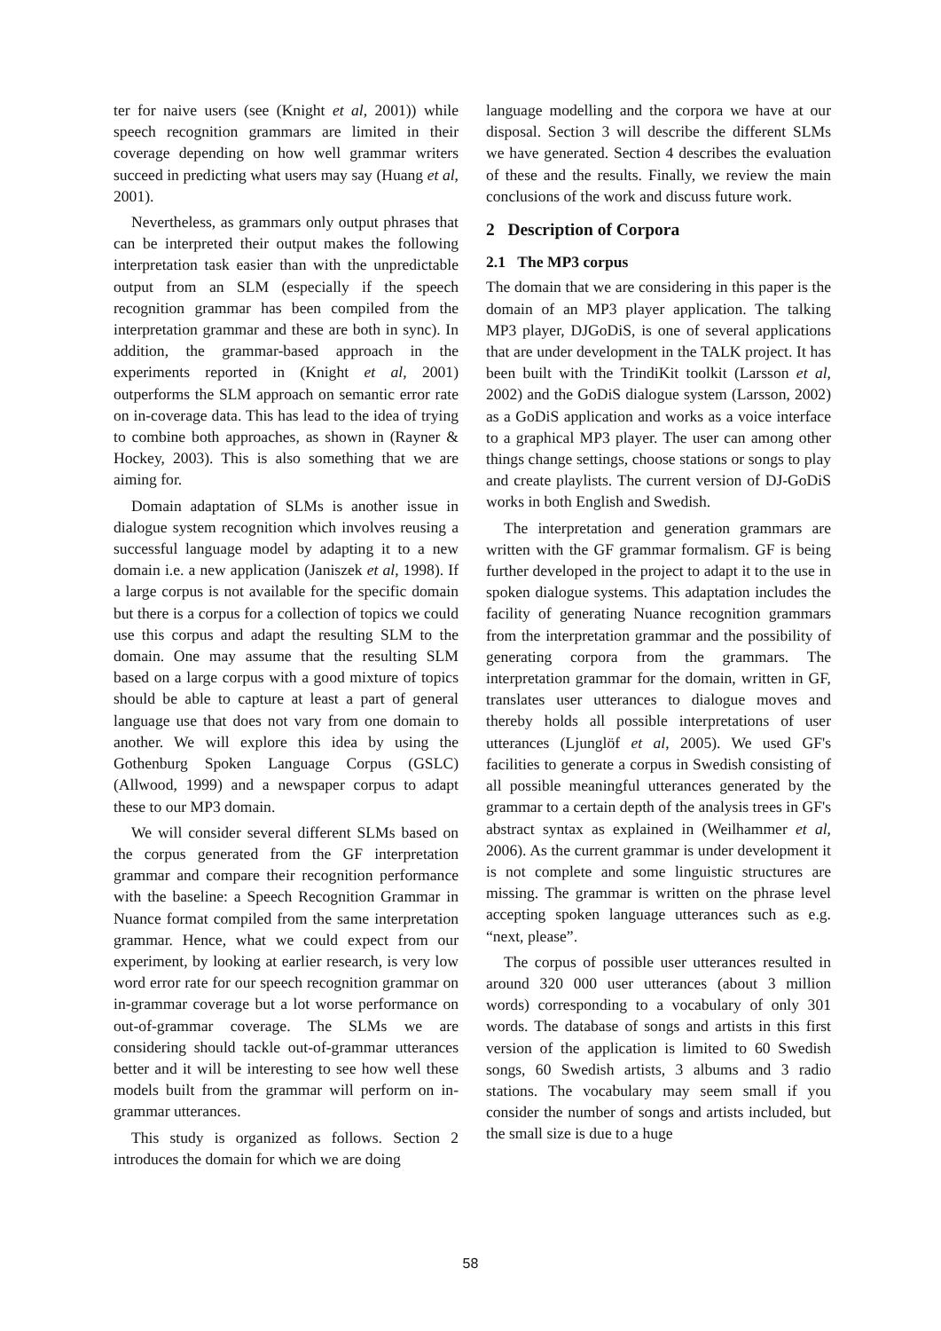ter for naive users (see (Knight et al, 2001)) while speech recognition grammars are limited in their coverage depending on how well grammar writers succeed in predicting what users may say (Huang et al, 2001).
Nevertheless, as grammars only output phrases that can be interpreted their output makes the following interpretation task easier than with the unpredictable output from an SLM (especially if the speech recognition grammar has been compiled from the interpretation grammar and these are both in sync). In addition, the grammar-based approach in the experiments reported in (Knight et al, 2001) outperforms the SLM approach on semantic error rate on in-coverage data. This has lead to the idea of trying to combine both approaches, as shown in (Rayner & Hockey, 2003). This is also something that we are aiming for.
Domain adaptation of SLMs is another issue in dialogue system recognition which involves reusing a successful language model by adapting it to a new domain i.e. a new application (Janiszek et al, 1998). If a large corpus is not available for the specific domain but there is a corpus for a collection of topics we could use this corpus and adapt the resulting SLM to the domain. One may assume that the resulting SLM based on a large corpus with a good mixture of topics should be able to capture at least a part of general language use that does not vary from one domain to another. We will explore this idea by using the Gothenburg Spoken Language Corpus (GSLC) (Allwood, 1999) and a newspaper corpus to adapt these to our MP3 domain.
We will consider several different SLMs based on the corpus generated from the GF interpretation grammar and compare their recognition performance with the baseline: a Speech Recognition Grammar in Nuance format compiled from the same interpretation grammar. Hence, what we could expect from our experiment, by looking at earlier research, is very low word error rate for our speech recognition grammar on in-grammar coverage but a lot worse performance on out-of-grammar coverage. The SLMs we are considering should tackle out-of-grammar utterances better and it will be interesting to see how well these models built from the grammar will perform on in-grammar utterances.
This study is organized as follows. Section 2 introduces the domain for which we are doing
language modelling and the corpora we have at our disposal. Section 3 will describe the different SLMs we have generated. Section 4 describes the evaluation of these and the results. Finally, we review the main conclusions of the work and discuss future work.
2 Description of Corpora
2.1 The MP3 corpus
The domain that we are considering in this paper is the domain of an MP3 player application. The talking MP3 player, DJGoDiS, is one of several applications that are under development in the TALK project. It has been built with the TrindiKit toolkit (Larsson et al, 2002) and the GoDiS dialogue system (Larsson, 2002) as a GoDiS application and works as a voice interface to a graphical MP3 player. The user can among other things change settings, choose stations or songs to play and create playlists. The current version of DJ-GoDiS works in both English and Swedish.
The interpretation and generation grammars are written with the GF grammar formalism. GF is being further developed in the project to adapt it to the use in spoken dialogue systems. This adaptation includes the facility of generating Nuance recognition grammars from the interpretation grammar and the possibility of generating corpora from the grammars. The interpretation grammar for the domain, written in GF, translates user utterances to dialogue moves and thereby holds all possible interpretations of user utterances (Ljunglöf et al, 2005). We used GF's facilities to generate a corpus in Swedish consisting of all possible meaningful utterances generated by the grammar to a certain depth of the analysis trees in GF's abstract syntax as explained in (Weilhammer et al, 2006). As the current grammar is under development it is not complete and some linguistic structures are missing. The grammar is written on the phrase level accepting spoken language utterances such as e.g. “next, please”.
The corpus of possible user utterances resulted in around 320 000 user utterances (about 3 million words) corresponding to a vocabulary of only 301 words. The database of songs and artists in this first version of the application is limited to 60 Swedish songs, 60 Swedish artists, 3 albums and 3 radio stations. The vocabulary may seem small if you consider the number of songs and artists included, but the small size is due to a huge
58